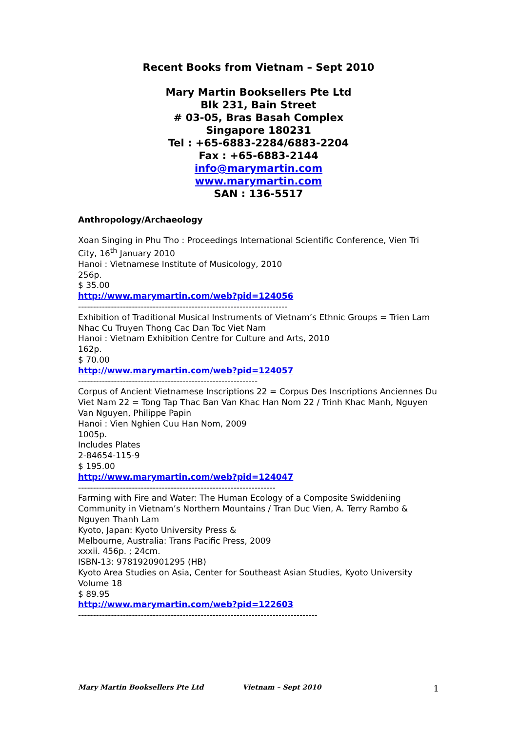Recent Books from Vietnam – Sept 2010
Mary Martin Booksellers Pte Ltd
Blk 231, Bain Street
# 03-05, Bras Basah Complex
Singapore 180231
Tel : +65-6883-2284/6883-2204
Fax : +65-6883-2144
info@marymartin.com
www.marymartin.com
SAN : 136-5517
Anthropology/Archaeology
Xoan Singing in Phu Tho : Proceedings International Scientific Conference, Vien Tri City, 16<sup>th</sup> January 2010
Hanoi : Vietnamese Institute of Musicology, 2010
256p.
$ 35.00
http://www.marymartin.com/web?pid=124056
----------------------------------------------------------------------
Exhibition of Traditional Musical Instruments of Vietnam’s Ethnic Groups = Trien Lam Nhac Cu Truyen Thong Cac Dan Toc Viet Nam
Hanoi : Vietnam Exhibition Centre for Culture and Arts, 2010
162p.
$ 70.00
http://www.marymartin.com/web?pid=124057
------------------------------------------------------------
Corpus of Ancient Vietnamese Inscriptions 22 = Corpus Des Inscriptions Anciennes Du Viet Nam 22 = Tong Tap Thac Ban Van Khac Han Nom 22 / Trinh Khac Manh, Nguyen Van Nguyen, Philippe Papin
Hanoi : Vien Nghien Cuu Han Nom, 2009
1005p.
Includes Plates
2-84654-115-9
$ 195.00
http://www.marymartin.com/web?pid=124047
------------------------------------------------------------------
Farming with Fire and Water: The Human Ecology of a Composite Swiddeniing Community in Vietnam’s Northern Mountains / Tran Duc Vien, A. Terry Rambo & Nguyen Thanh Lam
Kyoto, Japan: Kyoto University Press &
Melbourne, Australia: Trans Pacific Press, 2009
xxxii. 456p. ; 24cm.
ISBN-13: 9781920901295 (HB)
Kyoto Area Studies on Asia, Center for Southeast Asian Studies, Kyoto University Volume 18
$ 89.95
http://www.marymartin.com/web?pid=122603
--------------------------------------------------------------------------------
Mary Martin Booksellers Pte Ltd Vietnam – Sept 2010 1